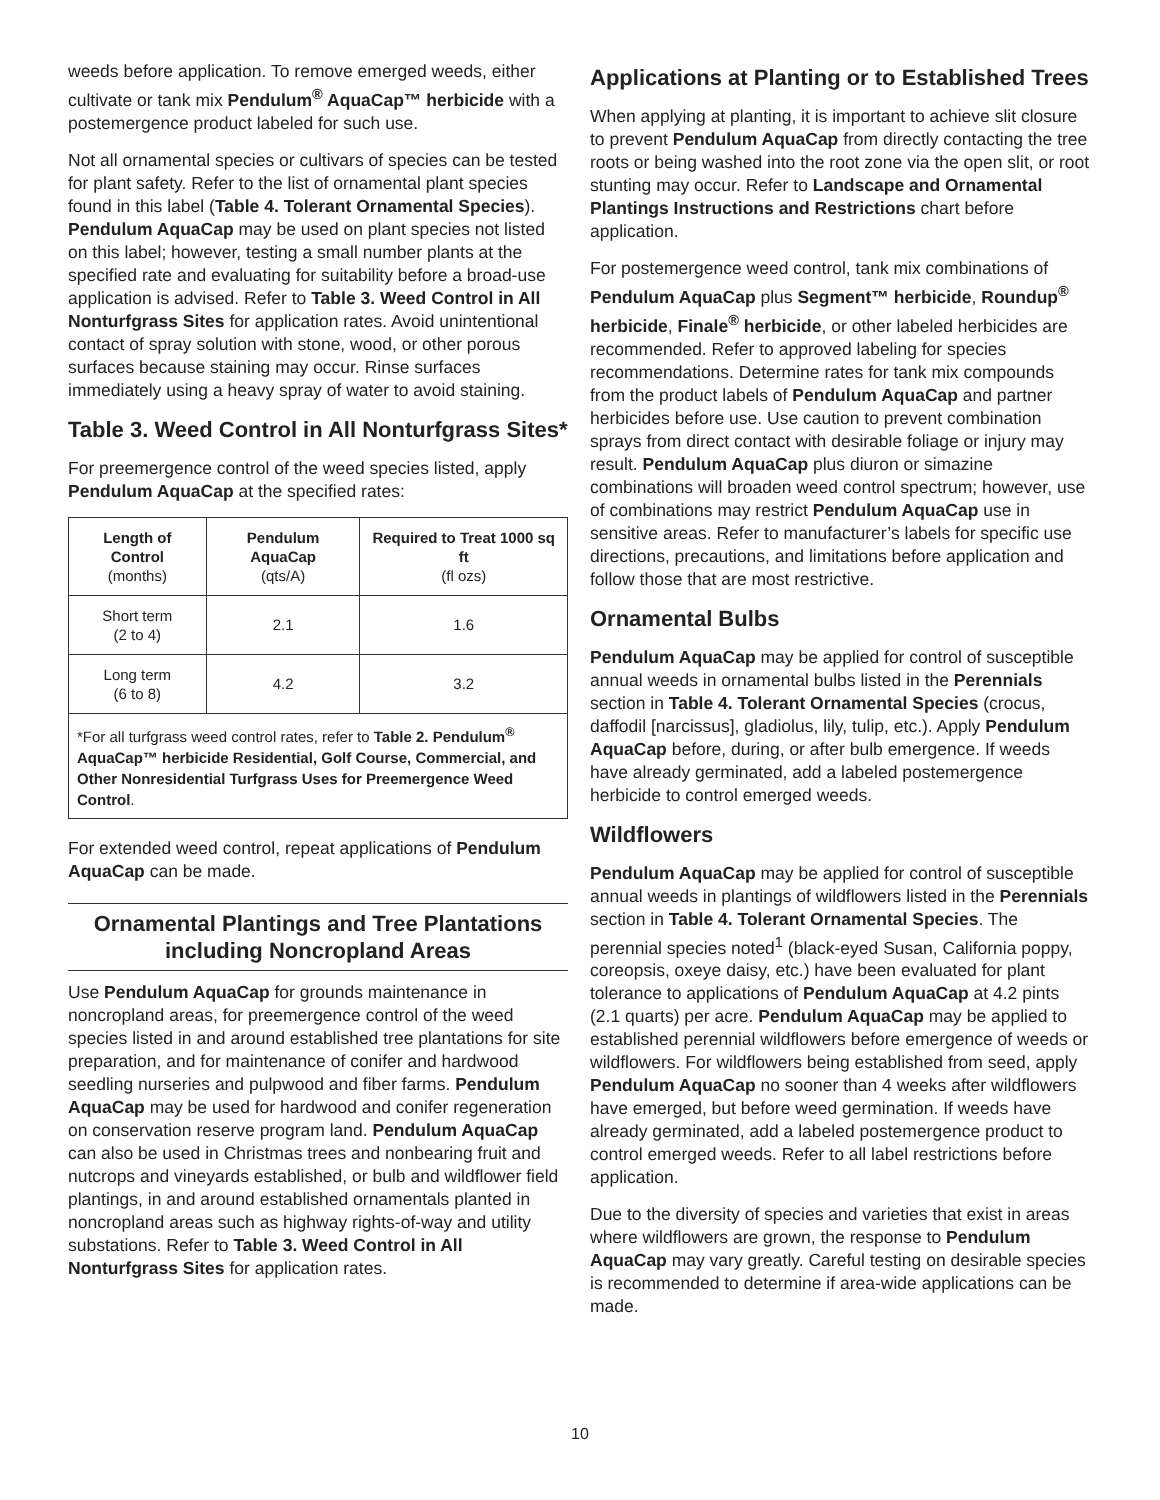weeds before application. To remove emerged weeds, either cultivate or tank mix Pendulum<sup>®</sup> AquaCap™ herbicide with a postemergence product labeled for such use.
Not all ornamental species or cultivars of species can be tested for plant safety. Refer to the list of ornamental plant species found in this label (Table 4. Tolerant Ornamental Species). Pendulum AquaCap may be used on plant species not listed on this label; however, testing a small number plants at the specified rate and evaluating for suitability before a broad-use application is advised. Refer to Table 3. Weed Control in All Nonturfgrass Sites for application rates. Avoid unintentional contact of spray solution with stone, wood, or other porous surfaces because staining may occur. Rinse surfaces immediately using a heavy spray of water to avoid staining.
Table 3. Weed Control in All Nonturfgrass Sites*
For preemergence control of the weed species listed, apply Pendulum AquaCap at the specified rates:
| Length of Control (months) | Pendulum AquaCap (qts/A) | Required to Treat 1000 sq ft (fl ozs) |
| --- | --- | --- |
| Short term (2 to 4) | 2.1 | 1.6 |
| Long term (6 to 8) | 4.2 | 3.2 |
*For all turfgrass weed control rates, refer to Table 2. Pendulum<sup>®</sup> AquaCap™ herbicide Residential, Golf Course, Commercial, and Other Nonresidential Turfgrass Uses for Preemergence Weed Control.
For extended weed control, repeat applications of Pendulum AquaCap can be made.
Ornamental Plantings and Tree Plantations including Noncropland Areas
Use Pendulum AquaCap for grounds maintenance in noncropland areas, for preemergence control of the weed species listed in and around established tree plantations for site preparation, and for maintenance of conifer and hardwood seedling nurseries and pulpwood and fiber farms. Pendulum AquaCap may be used for hardwood and conifer regeneration on conservation reserve program land. Pendulum AquaCap can also be used in Christmas trees and nonbearing fruit and nutcrops and vineyards established, or bulb and wildflower field plantings, in and around established ornamentals planted in noncropland areas such as highway rights-of-way and utility substations. Refer to Table 3. Weed Control in All Nonturfgrass Sites for application rates.
Applications at Planting or to Established Trees
When applying at planting, it is important to achieve slit closure to prevent Pendulum AquaCap from directly contacting the tree roots or being washed into the root zone via the open slit, or root stunting may occur. Refer to Landscape and Ornamental Plantings Instructions and Restrictions chart before application.
For postemergence weed control, tank mix combinations of Pendulum AquaCap plus Segment™ herbicide, Roundup<sup>®</sup> herbicide, Finale<sup>®</sup> herbicide, or other labeled herbicides are recommended. Refer to approved labeling for species recommendations. Determine rates for tank mix compounds from the product labels of Pendulum AquaCap and partner herbicides before use. Use caution to prevent combination sprays from direct contact with desirable foliage or injury may result. Pendulum AquaCap plus diuron or simazine combinations will broaden weed control spectrum; however, use of combinations may restrict Pendulum AquaCap use in sensitive areas. Refer to manufacturer’s labels for specific use directions, precautions, and limitations before application and follow those that are most restrictive.
Ornamental Bulbs
Pendulum AquaCap may be applied for control of susceptible annual weeds in ornamental bulbs listed in the Perennials section in Table 4. Tolerant Ornamental Species (crocus, daffodil [narcissus], gladiolus, lily, tulip, etc.). Apply Pendulum AquaCap before, during, or after bulb emergence. If weeds have already germinated, add a labeled postemergence herbicide to control emerged weeds.
Wildflowers
Pendulum AquaCap may be applied for control of susceptible annual weeds in plantings of wildflowers listed in the Perennials section in Table 4. Tolerant Ornamental Species. The perennial species noted<sup>1</sup> (black-eyed Susan, California poppy, coreopsis, oxeye daisy, etc.) have been evaluated for plant tolerance to applications of Pendulum AquaCap at 4.2 pints (2.1 quarts) per acre. Pendulum AquaCap may be applied to established perennial wildflowers before emergence of weeds or wildflowers. For wildflowers being established from seed, apply Pendulum AquaCap no sooner than 4 weeks after wildflowers have emerged, but before weed germination. If weeds have already germinated, add a labeled postemergence product to control emerged weeds. Refer to all label restrictions before application.
Due to the diversity of species and varieties that exist in areas where wildflowers are grown, the response to Pendulum AquaCap may vary greatly. Careful testing on desirable species is recommended to determine if area-wide applications can be made.
10